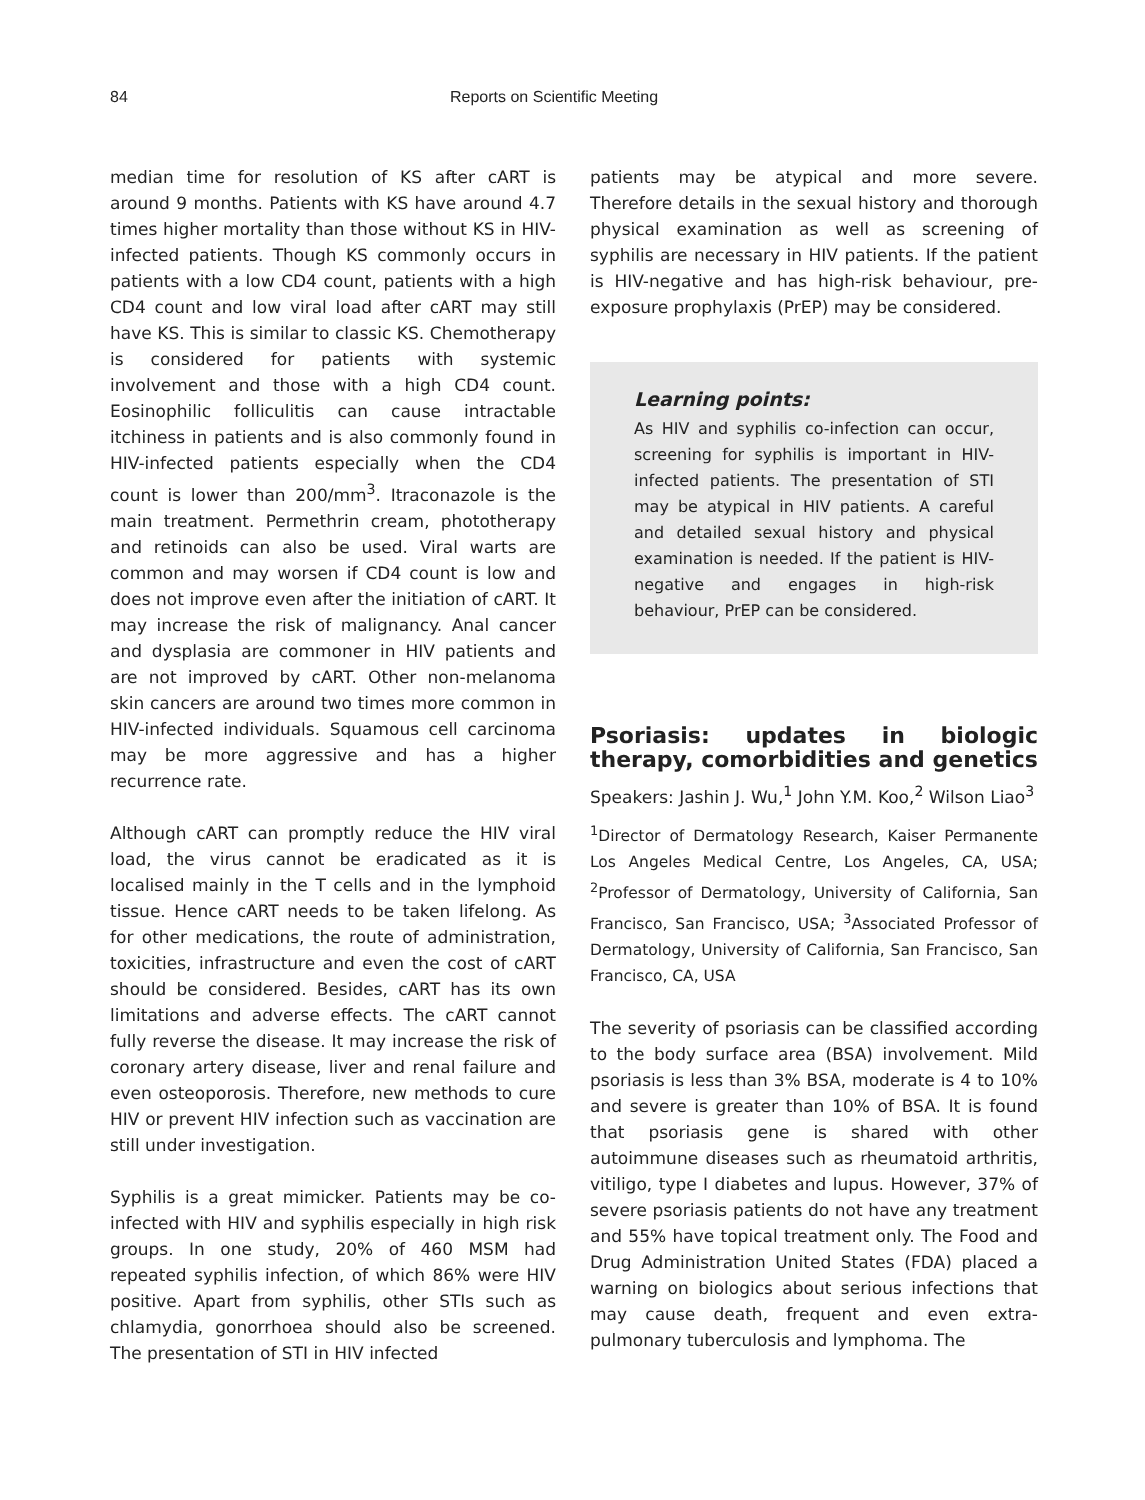84 Reports on Scientific Meeting
median time for resolution of KS after cART is around 9 months. Patients with KS have around 4.7 times higher mortality than those without KS in HIV-infected patients. Though KS commonly occurs in patients with a low CD4 count, patients with a high CD4 count and low viral load after cART may still have KS. This is similar to classic KS. Chemotherapy is considered for patients with systemic involvement and those with a high CD4 count. Eosinophilic folliculitis can cause intractable itchiness in patients and is also commonly found in HIV-infected patients especially when the CD4 count is lower than 200/mm<sup>3</sup>. Itraconazole is the main treatment. Permethrin cream, phototherapy and retinoids can also be used. Viral warts are common and may worsen if CD4 count is low and does not improve even after the initiation of cART. It may increase the risk of malignancy. Anal cancer and dysplasia are commoner in HIV patients and are not improved by cART. Other non-melanoma skin cancers are around two times more common in HIV-infected individuals. Squamous cell carcinoma may be more aggressive and has a higher recurrence rate.
Although cART can promptly reduce the HIV viral load, the virus cannot be eradicated as it is localised mainly in the T cells and in the lymphoid tissue. Hence cART needs to be taken lifelong. As for other medications, the route of administration, toxicities, infrastructure and even the cost of cART should be considered. Besides, cART has its own limitations and adverse effects. The cART cannot fully reverse the disease. It may increase the risk of coronary artery disease, liver and renal failure and even osteoporosis. Therefore, new methods to cure HIV or prevent HIV infection such as vaccination are still under investigation.
Syphilis is a great mimicker. Patients may be co-infected with HIV and syphilis especially in high risk groups. In one study, 20% of 460 MSM had repeated syphilis infection, of which 86% were HIV positive. Apart from syphilis, other STIs such as chlamydia, gonorrhoea should also be screened. The presentation of STI in HIV infected
patients may be atypical and more severe. Therefore details in the sexual history and thorough physical examination as well as screening of syphilis are necessary in HIV patients. If the patient is HIV-negative and has high-risk behaviour, pre-exposure prophylaxis (PrEP) may be considered.
Learning points:
As HIV and syphilis co-infection can occur, screening for syphilis is important in HIV-infected patients. The presentation of STI may be atypical in HIV patients. A careful and detailed sexual history and physical examination is needed. If the patient is HIV-negative and engages in high-risk behaviour, PrEP can be considered.
Psoriasis: updates in biologic therapy, comorbidities and genetics
Speakers: Jashin J. Wu,<sup>1</sup> John Y.M. Koo,<sup>2</sup> Wilson Liao<sup>3</sup>
<sup>1</sup> Director of Dermatology Research, Kaiser Permanente Los Angeles Medical Centre, Los Angeles, CA, USA; <sup>2</sup>Professor of Dermatology, University of California, San Francisco, San Francisco, USA; <sup>3</sup>Associated Professor of Dermatology, University of California, San Francisco, San Francisco, CA, USA
The severity of psoriasis can be classified according to the body surface area (BSA) involvement. Mild psoriasis is less than 3% BSA, moderate is 4 to 10% and severe is greater than 10% of BSA. It is found that psoriasis gene is shared with other autoimmune diseases such as rheumatoid arthritis, vitiligo, type I diabetes and lupus. However, 37% of severe psoriasis patients do not have any treatment and 55% have topical treatment only. The Food and Drug Administration United States (FDA) placed a warning on biologics about serious infections that may cause death, frequent and even extra-pulmonary tuberculosis and lymphoma. The